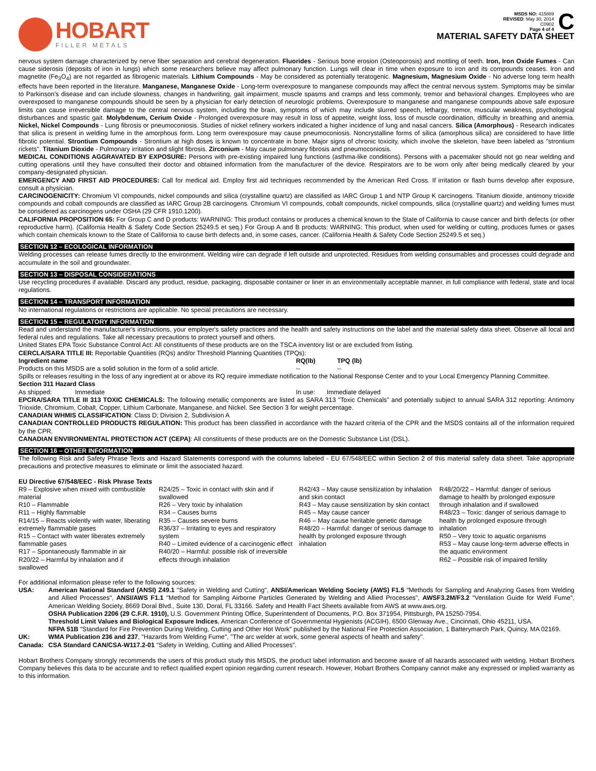HOBART
FILLER METALS
MSDS NO: 415889
REVISED: May 30, 2014
C0902
Page 4 of 4
C
MATERIAL SAFETY DATA SHEET
nervous system damage characterized by nerve fiber separation and cerebral degeneration. Fluorides - Serious bone erosion (Osteoporosis) and mottling of teeth. Iron, Iron Oxide Fumes - Can cause siderosis (deposits of iron in lungs) which some researchers believe may affect pulmonary function. Lungs will clear in time when exposure to iron and its compounds ceases. Iron and magnetite (Fe<sub>3</sub>O<sub>4</sub>) are not regarded as fibrogenic materials. Lithium Compounds - May be considered as potentially teratogenic. Magnesium, Magnesium Oxide - No adverse long term health effects have been reported in the literature. Manganese, Manganese Oxide - Long-term overexposure to manganese compounds may affect the central nervous system. Symptoms may be similar to Parkinson's disease and can include slowness, changes in handwriting, gait impairment, muscle spasms and cramps and less commonly, tremor and behavioral changes. Employees who are overexposed to manganese compounds should be seen by a physician for early detection of neurologic problems. Overexposure to manganese and manganese compounds above safe exposure limits can cause irreversible damage to the central nervous system, including the brain, symptoms of which may include slurred speech, lethargy, tremor, muscular weakness, psychological disturbances and spastic gait. Molybdenum, Cerium Oxide - Prolonged overexposure may result in loss of appetite, weight loss, loss of muscle coordination, difficulty in breathing and anemia. Nickel, Nickel Compounds - Lung fibrosis or pneumoconiosis. Studies of nickel refinery workers indicated a higher incidence of lung and nasal cancers. Silica (Amorphous) - Research indicates that silica is present in welding fume in the amorphous form. Long term overexposure may cause pneumoconiosis. Noncrystalline forms of silica (amorphous silica) are considered to have little fibrotic potential. Strontium Compounds - Strontium at high doses is known to concentrate in bone. Major signs of chronic toxicity, which involve the skeleton, have been labeled as "strontium rickets". Titanium Dioxide - Pulmonary irritation and slight fibrosis. Zirconium - May cause pulmonary fibrosis and pneumoconiosis.
MEDICAL CONDITIONS AGGRAVATED BY EXPOSURE: Persons with pre-existing impaired lung functions (asthma-like conditions). Persons with a pacemaker should not go near welding and cutting operations until they have consulted their doctor and obtained information from the manufacturer of the device. Respirators are to be worn only after being medically cleared by your company-designated physician.
EMERGENCY AND FIRST AID PROCEDURES: Call for medical aid. Employ first aid techniques recommended by the American Red Cross. If irritation or flash burns develop after exposure, consult a physician.
CARCINOGENICITY: Chromium VI compounds, nickel compounds and silica (crystalline quartz) are classified as IARC Group 1 and NTP Group K carcinogens. Titanium dioxide, antimony trioxide compounds and cobalt compounds are classified as IARC Group 2B carcinogens. Chromium VI compounds, cobalt compounds, nickel compounds, silica (crystalline quartz) and welding fumes must be considered as carcinogens under OSHA (29 CFR 1910.1200).
CALIFORNIA PROPOSITION 65: For Group C and D products: WARNING: This product contains or produces a chemical known to the State of California to cause cancer and birth defects (or other reproductive harm). (California Health & Safety Code Section 25249.5 et seq.) For Group A and B products: WARNING: This product, when used for welding or cutting, produces fumes or gases which contain chemicals known to the State of California to cause birth defects and, in some cases, cancer. (California Health & Safety Code Section 25249.5 et seq.)
SECTION 12 – ECOLOGICAL INFORMATION
Welding processes can release fumes directly to the environment. Welding wire can degrade if left outside and unprotected. Residues from welding consumables and processes could degrade and accumulate in the soil and groundwater.
SECTION 13 – DISPOSAL CONSIDERATIONS
Use recycling procedures if available. Discard any product, residue, packaging, disposable container or liner in an environmentally acceptable manner, in full compliance with federal, state and local regulations.
SECTION 14 – TRANSPORT INFORMATION
No international regulations or restrictions are applicable. No special precautions are necessary.
SECTION 15 – REGULATORY INFORMATION
Read and understand the manufacturer's instructions, your employer's safety practices and the health and safety instructions on the label and the material safety data sheet. Observe all local and federal rules and regulations. Take all necessary precautions to protect yourself and others.
United States EPA Toxic Substance Control Act: All constituents of these products are on the TSCA inventory list or are excluded from listing.
CERCLA/SARA TITLE III: Reportable Quantities (RQs) and/or Threshold Planning Quantities (TPQs):
| Ingredient name | RQ(lb) | TPQ (lb) |
| --- | --- | --- |
| Products on this MSDS are a solid solution in the form of a solid article. | -- | -- |
Spills or releases resulting in the loss of any ingredient at or above its RQ require immediate notification to the National Response Center and to your Local Emergency Planning Committee.
Section 311 Hazard Class
| As shipped: | Immediate | In use: | Immediate delayed |
EPCRA/SARA TITLE III 313 TOXIC CHEMICALS: The following metallic components are listed as SARA 313 "Toxic Chemicals" and potentially subject to annual SARA 312 reporting: Antimony Trioxide, Chromium, Cobalt, Copper, Lithium Carbonate, Manganese, and Nickel. See Section 3 for weight percentage.
CANADIAN WHMIS CLASSIFICATION: Class D; Division 2, Subdivision A
CANADIAN CONTROLLED PRODUCTS REGULATION: This product has been classified in accordance with the hazard criteria of the CPR and the MSDS contains all of the information required by the CPR.
CANADIAN ENVIRONMENTAL PROTECTION ACT (CEPA): All constituents of these products are on the Domestic Substance List (DSL).
SECTION 16 – OTHER INFORMATION
The following Risk and Safety Phrase Texts and Hazard Statements correspond with the columns labeled - EU 67/548/EEC within Section 2 of this material safety data sheet. Take appropriate precautions and protective measures to eliminate or limit the associated hazard.
EU Directive 67/548/EEC - Risk Phrase Texts
R9 – Explosive when mixed with combustible material
R10 – Flammable
R11 – Highly flammable
R14/15 – Reacts violently with water, liberating extremely flammable gases
R15 – Contact with water liberates extremely flammable gases
R17 – Spontaneously flammable in air
R20/22 – Harmful by inhalation and if swallowed
R24/25 – Toxic in contact with skin and if swallowed
R26 – Very toxic by inhalation
R34 – Causes burns
R35 – Causes severe burns
R36/37 – Irritating to eyes and respiratory system
R40 – Limited evidence of a carcinogenic effect
R40/20 – Harmful: possible risk of irreversible effects through inhalation
R42/43 – May cause sensitization by inhalation and skin contact
R43 – May cause sensitization by skin contact
R45 – May cause cancer
R46 – May cause heritable genetic damage
R48/20 – Harmful: danger of serious damage to health by prolonged exposure through inhalation
R48/20/22 – Harmful: danger of serious damage to health by prolonged exposure through inhalation and if swallowed
R48/23 – Toxic: danger of serious damage to health by prolonged exposure through inhalation
R50 – Very toxic to aquatic organisms
R53 – May cause long-term adverse effects in the aquatic environment
R62 – Possible risk of impaired fertility
For additional information please refer to the following sources:
| USA: | American National Standard (ANSI) Z49.1 "Safety in Welding and Cutting", ANSI/American Welding Society (AWS) F1.5 "Methods for Sampling and Analyzing Gases from Welding and Allied Processes", ANSI/AWS F1.1 "Method for Sampling Airborne Particles Generated by Welding and Allied Processes", AWSF3.2M/F3.2 "Ventilation Guide for Weld Fume", American Welding Society, 8669 Doral Blvd., Suite 130, Doral, FL 33166. Safety and Health Fact Sheets available from AWS at www.aws.org. OSHA Publication 2206 (29 C.F.R. 1910), U.S. Government Printing Office, Superintendent of Documents, P.O. Box 371954, Pittsburgh, PA 15250-7954. Threshold Limit Values and Biological Exposure Indices , American Conference of Governmental Hygienists (ACGIH), 6500 Glenway Ave., Cincinnati, Ohio 45211, USA. NFPA 51B "Standard for Fire Prevention During Welding, Cutting and Other Hot Work" published by the National Fire Protection Association, 1 Batterymarch Park, Quincy, MA 02169. |
| UK: | WMA Publication 236 and 237 , "Hazards from Welding Fume", "The arc welder at work, some general aspects of health and safety". |
| Canada: | CSA Standard CAN/CSA-W117.2-01 "Safety in Welding, Cutting and Allied Processes". |
Hobart Brothers Company strongly recommends the users of this product study this MSDS, the product label information and become aware of all hazards associated with welding. Hobart Brothers Company believes this data to be accurate and to reflect qualified expert opinion regarding current research. However, Hobart Brothers Company cannot make any expressed or implied warranty as to this information.